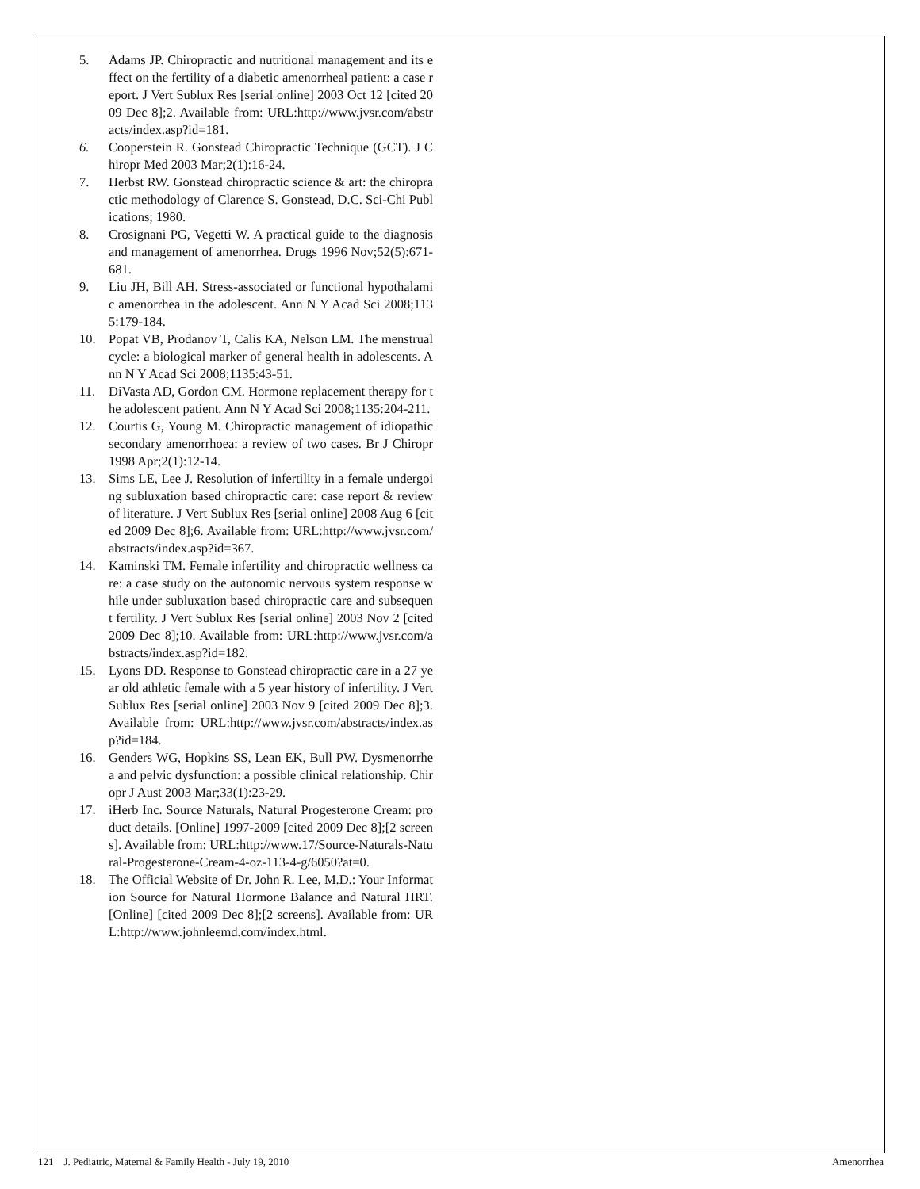5. Adams JP. Chiropractic and nutritional management and its effect on the fertility of a diabetic amenorrheal patient: a case report. J Vert Sublux Res [serial online] 2003 Oct 12 [cited 2009 Dec 8];2. Available from: URL:http://www.jvsr.com/abstracts/index.asp?id=181.
6. Cooperstein R. Gonstead Chiropractic Technique (GCT). J Chiropr Med 2003 Mar;2(1):16-24.
7. Herbst RW. Gonstead chiropractic science & art: the chiropractic methodology of Clarence S. Gonstead, D.C. Sci-Chi Publications; 1980.
8. Crosignani PG, Vegetti W. A practical guide to the diagnosis and management of amenorrhea. Drugs 1996 Nov;52(5):671-681.
9. Liu JH, Bill AH. Stress-associated or functional hypothalamic amenorrhea in the adolescent. Ann N Y Acad Sci 2008;1135:179-184.
10. Popat VB, Prodanov T, Calis KA, Nelson LM. The menstrual cycle: a biological marker of general health in adolescents. Ann N Y Acad Sci 2008;1135:43-51.
11. DiVasta AD, Gordon CM. Hormone replacement therapy for the adolescent patient. Ann N Y Acad Sci 2008;1135:204-211.
12. Courtis G, Young M. Chiropractic management of idiopathic secondary amenorrhoea: a review of two cases. Br J Chiropr 1998 Apr;2(1):12-14.
13. Sims LE, Lee J. Resolution of infertility in a female undergoing subluxation based chiropractic care: case report & review of literature. J Vert Sublux Res [serial online] 2008 Aug 6 [cited 2009 Dec 8];6. Available from: URL:http://www.jvsr.com/abstracts/index.asp?id=367.
14. Kaminski TM. Female infertility and chiropractic wellness care: a case study on the autonomic nervous system response while under subluxation based chiropractic care and subsequent fertility. J Vert Sublux Res [serial online] 2003 Nov 2 [cited 2009 Dec 8];10. Available from: URL:http://www.jvsr.com/abstracts/index.asp?id=182.
15. Lyons DD. Response to Gonstead chiropractic care in a 27 year old athletic female with a 5 year history of infertility. J Vert Sublux Res [serial online] 2003 Nov 9 [cited 2009 Dec 8];3. Available from: URL:http://www.jvsr.com/abstracts/index.asp?id=184.
16. Genders WG, Hopkins SS, Lean EK, Bull PW. Dysmenorrhea and pelvic dysfunction: a possible clinical relationship. Chiropr J Aust 2003 Mar;33(1):23-29.
17. iHerb Inc. Source Naturals, Natural Progesterone Cream: product details. [Online] 1997-2009 [cited 2009 Dec 8];[2 screens]. Available from: URL:http://www.17/Source-Naturals-Natural-Progesterone-Cream-4-oz-113-4-g/6050?at=0.
18. The Official Website of Dr. John R. Lee, M.D.: Your Information Source for Natural Hormone Balance and Natural HRT. [Online] [cited 2009 Dec 8];[2 screens]. Available from: URL:http://www.johnleemd.com/index.html.
121 J. Pediatric, Maternal & Family Health - July 19, 2010 Amenorrhea